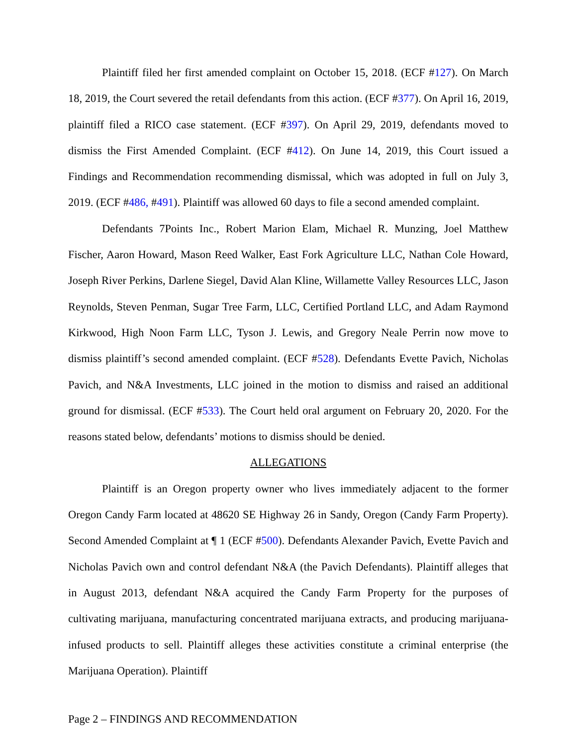Plaintiff filed her first amended complaint on October 15, 2018. (ECF #127). On March 18, 2019, the Court severed the retail defendants from this action. (ECF #377). On April 16, 2019, plaintiff filed a RICO case statement. (ECF #397). On April 29, 2019, defendants moved to dismiss the First Amended Complaint. (ECF #412). On June 14, 2019, this Court issued a Findings and Recommendation recommending dismissal, which was adopted in full on July 3, 2019. (ECF #486, #491). Plaintiff was allowed 60 days to file a second amended complaint.
Defendants 7Points Inc., Robert Marion Elam, Michael R. Munzing, Joel Matthew Fischer, Aaron Howard, Mason Reed Walker, East Fork Agriculture LLC, Nathan Cole Howard, Joseph River Perkins, Darlene Siegel, David Alan Kline, Willamette Valley Resources LLC, Jason Reynolds, Steven Penman, Sugar Tree Farm, LLC, Certified Portland LLC, and Adam Raymond Kirkwood, High Noon Farm LLC, Tyson J. Lewis, and Gregory Neale Perrin now move to dismiss plaintiff’s second amended complaint. (ECF #528). Defendants Evette Pavich, Nicholas Pavich, and N&A Investments, LLC joined in the motion to dismiss and raised an additional ground for dismissal. (ECF #533). The Court held oral argument on February 20, 2020. For the reasons stated below, defendants’ motions to dismiss should be denied.
ALLEGATIONS
Plaintiff is an Oregon property owner who lives immediately adjacent to the former Oregon Candy Farm located at 48620 SE Highway 26 in Sandy, Oregon (Candy Farm Property). Second Amended Complaint at ¶ 1 (ECF #500). Defendants Alexander Pavich, Evette Pavich and Nicholas Pavich own and control defendant N&A (the Pavich Defendants). Plaintiff alleges that in August 2013, defendant N&A acquired the Candy Farm Property for the purposes of cultivating marijuana, manufacturing concentrated marijuana extracts, and producing marijuana-infused products to sell. Plaintiff alleges these activities constitute a criminal enterprise (the Marijuana Operation). Plaintiff
Page 2 – FINDINGS AND RECOMMENDATION